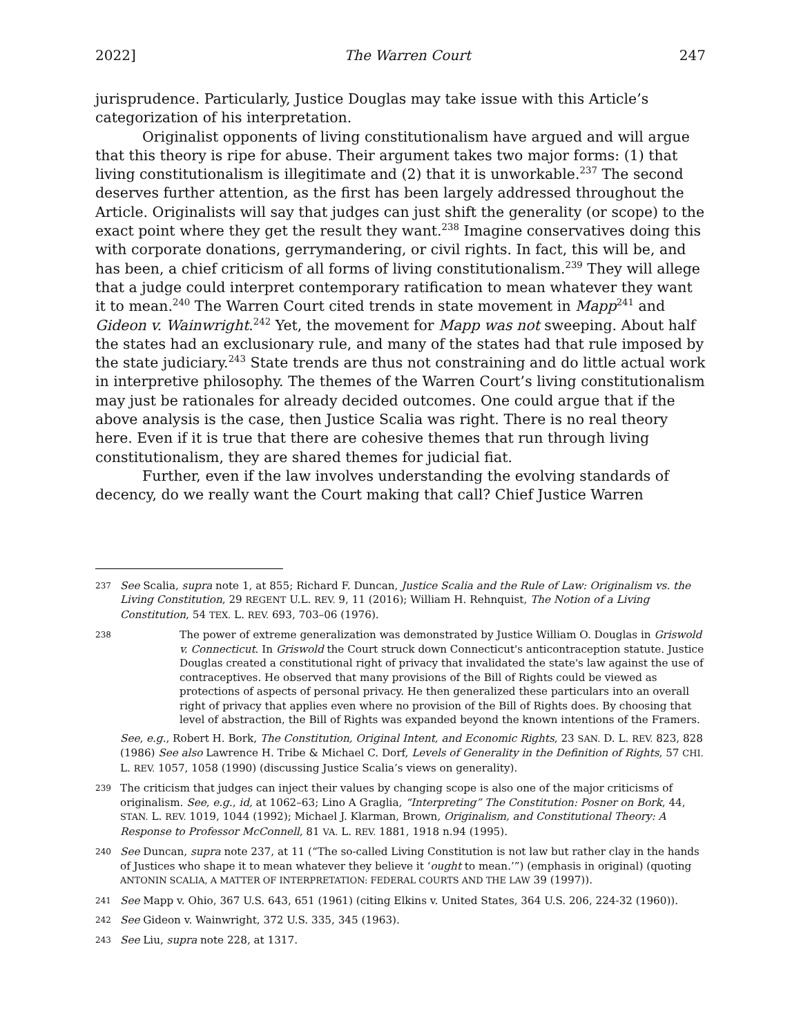2022] The Warren Court 247
jurisprudence. Particularly, Justice Douglas may take issue with this Article’s categorization of his interpretation.
Originalist opponents of living constitutionalism have argued and will argue that this theory is ripe for abuse. Their argument takes two major forms: (1) that living constitutionalism is illegitimate and (2) that it is unworkable.<sup>237</sup> The second deserves further attention, as the first has been largely addressed throughout the Article. Originalists will say that judges can just shift the generality (or scope) to the exact point where they get the result they want.<sup>238</sup> Imagine conservatives doing this with corporate donations, gerrymandering, or civil rights. In fact, this will be, and has been, a chief criticism of all forms of living constitutionalism.<sup>239</sup> They will allege that a judge could interpret contemporary ratification to mean whatever they want it to mean.<sup>240</sup> The Warren Court cited trends in state movement in Mapp<sup>241</sup> and Gideon v. Wainwright.<sup>242</sup> Yet, the movement for Mapp was not sweeping. About half the states had an exclusionary rule, and many of the states had that rule imposed by the state judiciary.<sup>243</sup> State trends are thus not constraining and do little actual work in interpretive philosophy. The themes of the Warren Court’s living constitutionalism may just be rationales for already decided outcomes. One could argue that if the above analysis is the case, then Justice Scalia was right. There is no real theory here. Even if it is true that there are cohesive themes that run through living constitutionalism, they are shared themes for judicial fiat.
Further, even if the law involves understanding the evolving standards of decency, do we really want the Court making that call? Chief Justice Warren
237 See Scalia, supra note 1, at 855; Richard F. Duncan, Justice Scalia and the Rule of Law: Originalism vs. the Living Constitution, 29 REGENT U.L. REV. 9, 11 (2016); William H. Rehnquist, The Notion of a Living Constitution, 54 TEX. L. REV. 693, 703–06 (1976).
238
The power of extreme generalization was demonstrated by Justice William O. Douglas in Griswold v. Connecticut. In Griswold the Court struck down Connecticut's anticontraception statute. Justice Douglas created a constitutional right of privacy that invalidated the state's law against the use of contraceptives. He observed that many provisions of the Bill of Rights could be viewed as protections of aspects of personal privacy. He then generalized these particulars into an overall right of privacy that applies even where no provision of the Bill of Rights does. By choosing that level of abstraction, the Bill of Rights was expanded beyond the known intentions of the Framers.
See, e.g., Robert H. Bork, The Constitution, Original Intent, and Economic Rights, 23 SAN. D. L. REV. 823, 828 (1986) See also Lawrence H. Tribe & Michael C. Dorf, Levels of Generality in the Definition of Rights, 57 CHI. L. REV. 1057, 1058 (1990) (discussing Justice Scalia’s views on generality).
239 The criticism that judges can inject their values by changing scope is also one of the major criticisms of originalism. See, e.g., id, at 1062–63; Lino A Graglia, “Interpreting” The Constitution: Posner on Bork, 44, STAN. L. REV. 1019, 1044 (1992); Michael J. Klarman, Brown, Originalism, and Constitutional Theory: A Response to Professor McConnell, 81 VA. L. REV. 1881, 1918 n.94 (1995).
240 See Duncan, supra note 237, at 11 (“The so-called Living Constitution is not law but rather clay in the hands of Justices who shape it to mean whatever they believe it ‘ought to mean.’”) (emphasis in original) (quoting ANTONIN SCALIA, A MATTER OF INTERPRETATION: FEDERAL COURTS AND THE LAW 39 (1997)).
241 See Mapp v. Ohio, 367 U.S. 643, 651 (1961) (citing Elkins v. United States, 364 U.S. 206, 224-32 (1960)).
242 See Gideon v. Wainwright, 372 U.S. 335, 345 (1963).
243 See Liu, supra note 228, at 1317.